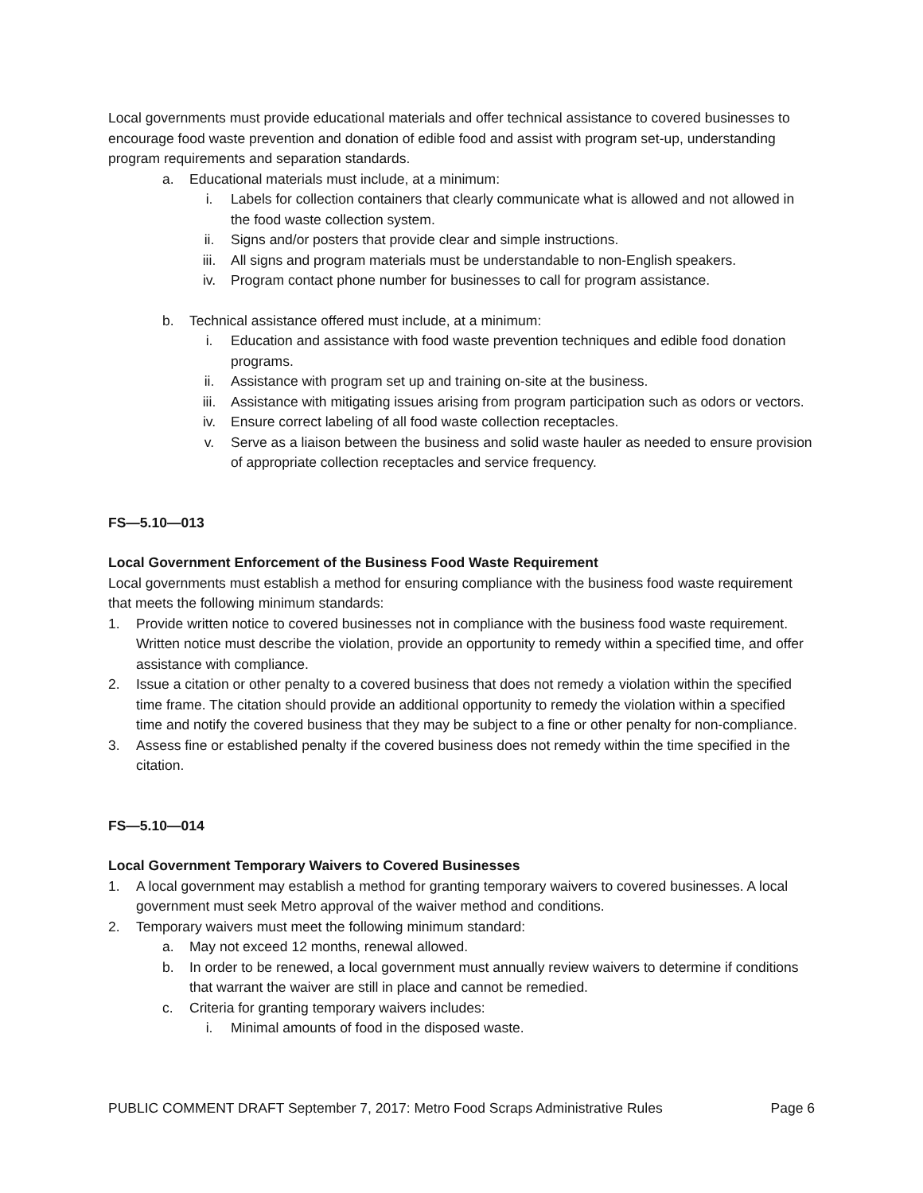Local governments must provide educational materials and offer technical assistance to covered businesses to encourage food waste prevention and donation of edible food and assist with program set-up, understanding program requirements and separation standards.
a. Educational materials must include, at a minimum:
i. Labels for collection containers that clearly communicate what is allowed and not allowed in the food waste collection system.
ii. Signs and/or posters that provide clear and simple instructions.
iii. All signs and program materials must be understandable to non-English speakers.
iv. Program contact phone number for businesses to call for program assistance.
b. Technical assistance offered must include, at a minimum:
i. Education and assistance with food waste prevention techniques and edible food donation programs.
ii. Assistance with program set up and training on-site at the business.
iii. Assistance with mitigating issues arising from program participation such as odors or vectors.
iv. Ensure correct labeling of all food waste collection receptacles.
v. Serve as a liaison between the business and solid waste hauler as needed to ensure provision of appropriate collection receptacles and service frequency.
FS—5.10—013
Local Government Enforcement of the Business Food Waste Requirement
Local governments must establish a method for ensuring compliance with the business food waste requirement that meets the following minimum standards:
1. Provide written notice to covered businesses not in compliance with the business food waste requirement. Written notice must describe the violation, provide an opportunity to remedy within a specified time, and offer assistance with compliance.
2. Issue a citation or other penalty to a covered business that does not remedy a violation within the specified time frame. The citation should provide an additional opportunity to remedy the violation within a specified time and notify the covered business that they may be subject to a fine or other penalty for non-compliance.
3. Assess fine or established penalty if the covered business does not remedy within the time specified in the citation.
FS—5.10—014
Local Government Temporary Waivers to Covered Businesses
1. A local government may establish a method for granting temporary waivers to covered businesses. A local government must seek Metro approval of the waiver method and conditions.
2. Temporary waivers must meet the following minimum standard:
a. May not exceed 12 months, renewal allowed.
b. In order to be renewed, a local government must annually review waivers to determine if conditions that warrant the waiver are still in place and cannot be remedied.
c. Criteria for granting temporary waivers includes:
i. Minimal amounts of food in the disposed waste.
PUBLIC COMMENT DRAFT September 7, 2017: Metro Food Scraps Administrative Rules Page 6